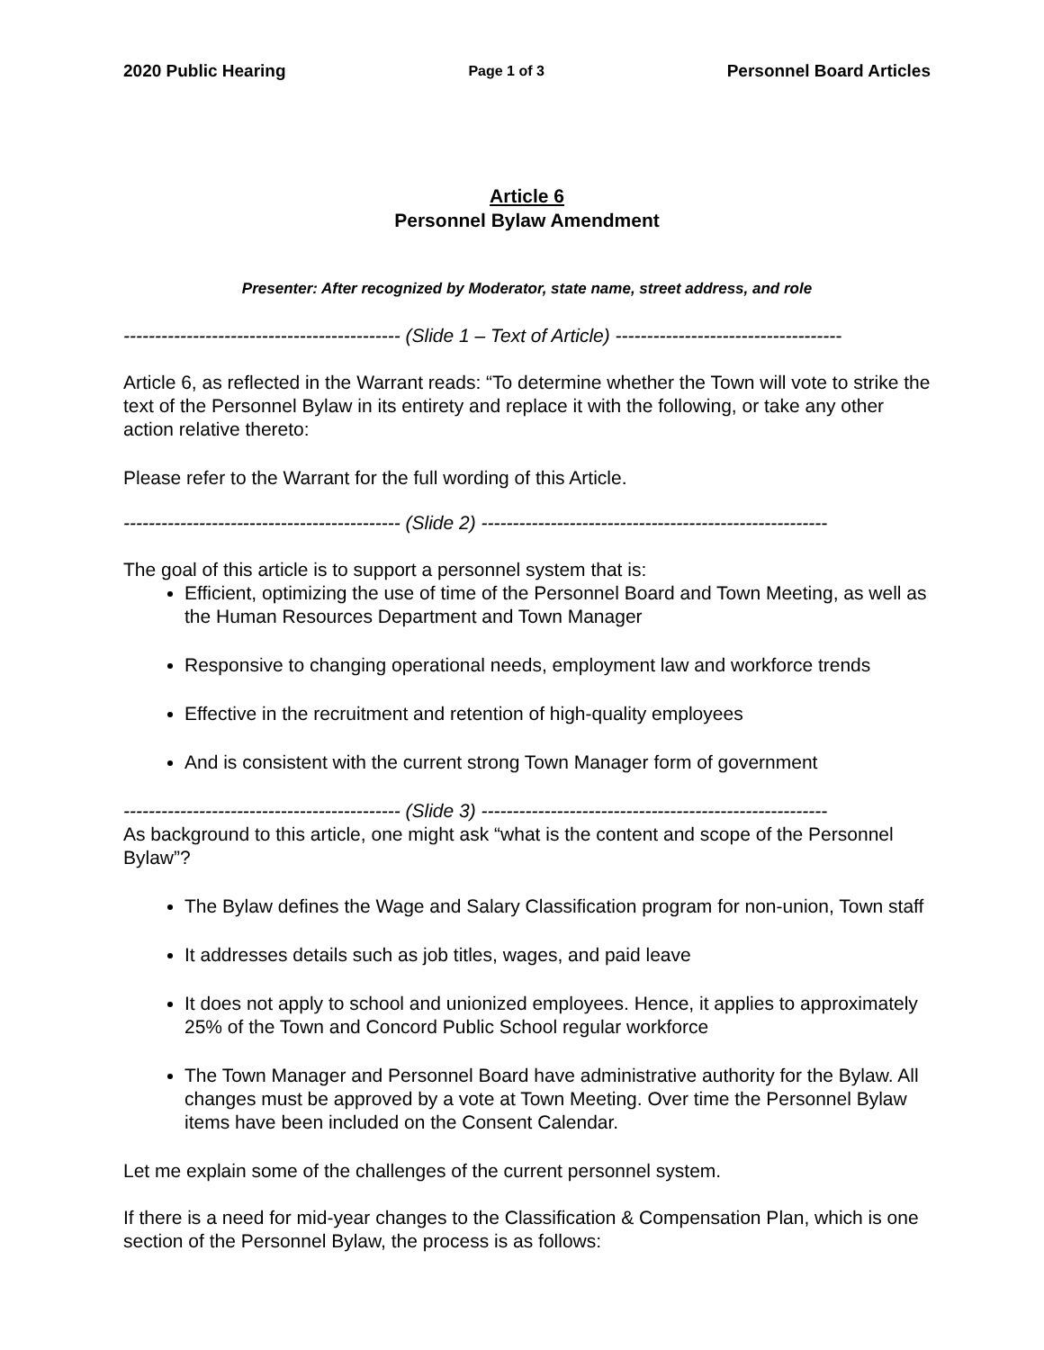2020 Public Hearing Page 1 of 3 Personnel Board Articles
Article 6
Personnel Bylaw Amendment
Presenter: After recognized by Moderator, state name, street address, and role
-------------------------------------------- (Slide 1 – Text of Article) ------------------------------------
Article 6, as reflected in the Warrant reads: “To determine whether the Town will vote to strike the text of the Personnel Bylaw in its entirety and replace it with the following, or take any other action relative thereto:
Please refer to the Warrant for the full wording of this Article.
-------------------------------------------- (Slide 2) -------------------------------------------------------
The goal of this article is to support a personnel system that is:
Efficient, optimizing the use of time of the Personnel Board and Town Meeting, as well as the Human Resources Department and Town Manager
Responsive to changing operational needs, employment law and workforce trends
Effective in the recruitment and retention of high-quality employees
And is consistent with the current strong Town Manager form of government
-------------------------------------------- (Slide 3) -------------------------------------------------------
As background to this article, one might ask “what is the content and scope of the Personnel Bylaw”?
The Bylaw defines the Wage and Salary Classification program for non-union, Town staff
It addresses details such as job titles, wages, and paid leave
It does not apply to school and unionized employees. Hence, it applies to approximately 25% of the Town and Concord Public School regular workforce
The Town Manager and Personnel Board have administrative authority for the Bylaw. All changes must be approved by a vote at Town Meeting. Over time the Personnel Bylaw items have been included on the Consent Calendar.
Let me explain some of the challenges of the current personnel system.
If there is a need for mid-year changes to the Classification & Compensation Plan, which is one section of the Personnel Bylaw, the process is as follows: